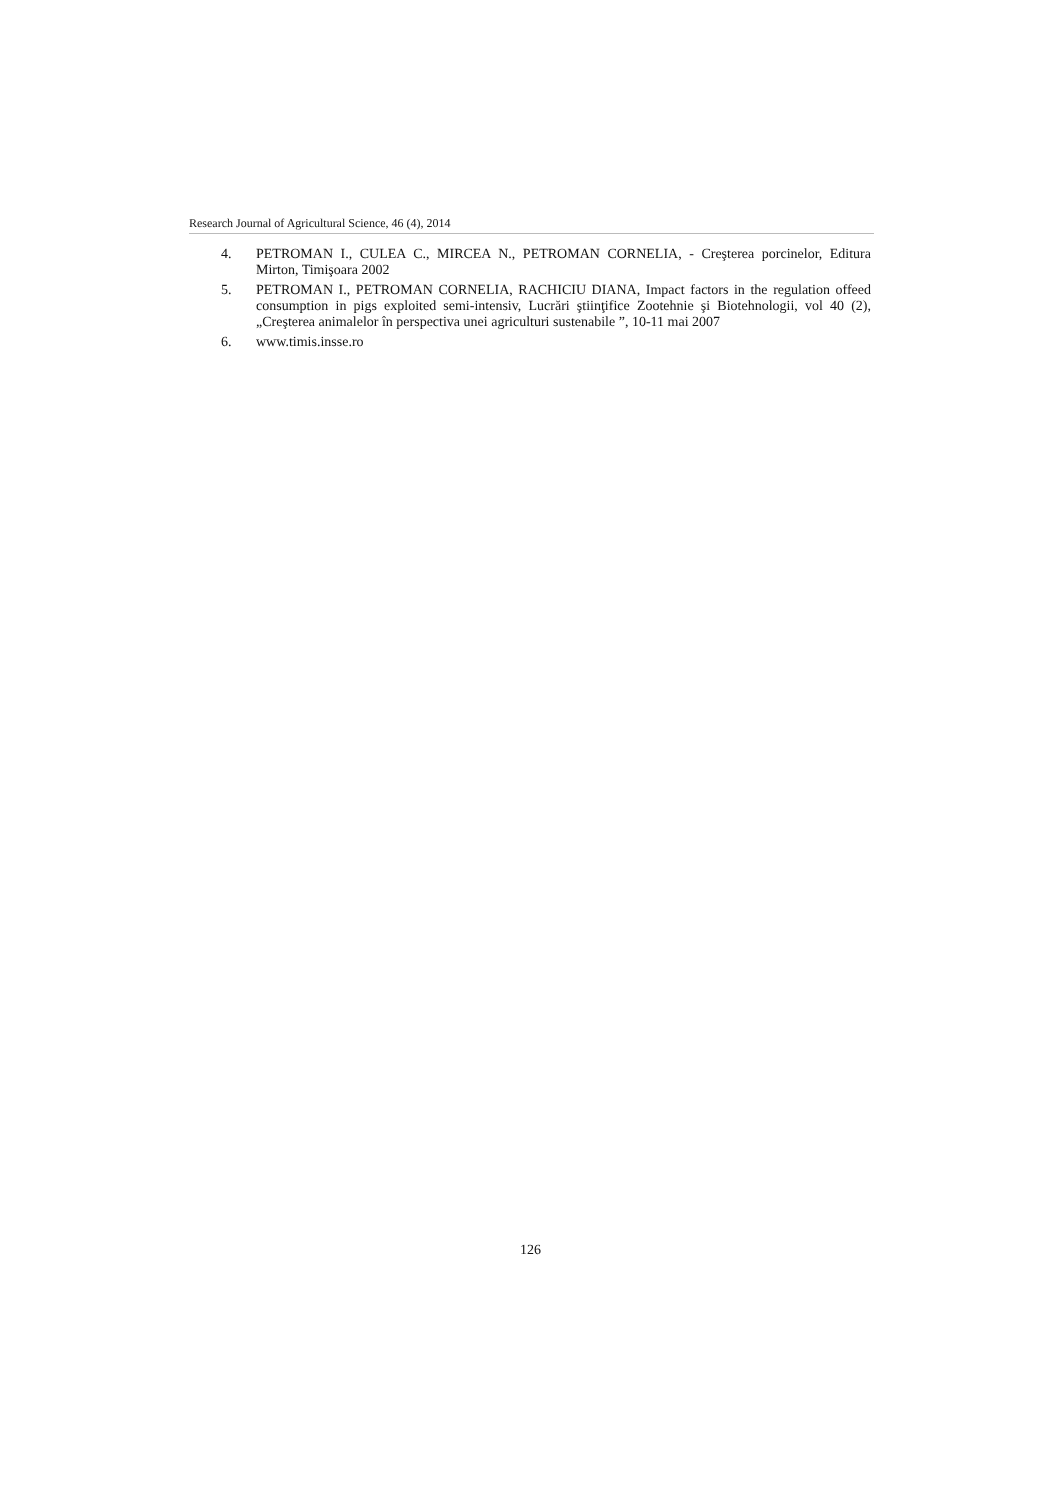Research Journal of Agricultural Science, 46 (4), 2014
4. PETROMAN I., CULEA C., MIRCEA N., PETROMAN CORNELIA, - Creşterea porcinelor, Editura Mirton, Timişoara 2002
5. PETROMAN I., PETROMAN CORNELIA, RACHICIU DIANA, Impact factors in the regulation offeed consumption in pigs exploited semi-intensiv, Lucrări ştiinţifice Zootehnie şi Biotehnologii, vol 40 (2), „Creşterea animalelor în perspectiva unei agriculturi sustenabile ”, 10-11 mai 2007
6. www.timis.insse.ro
126